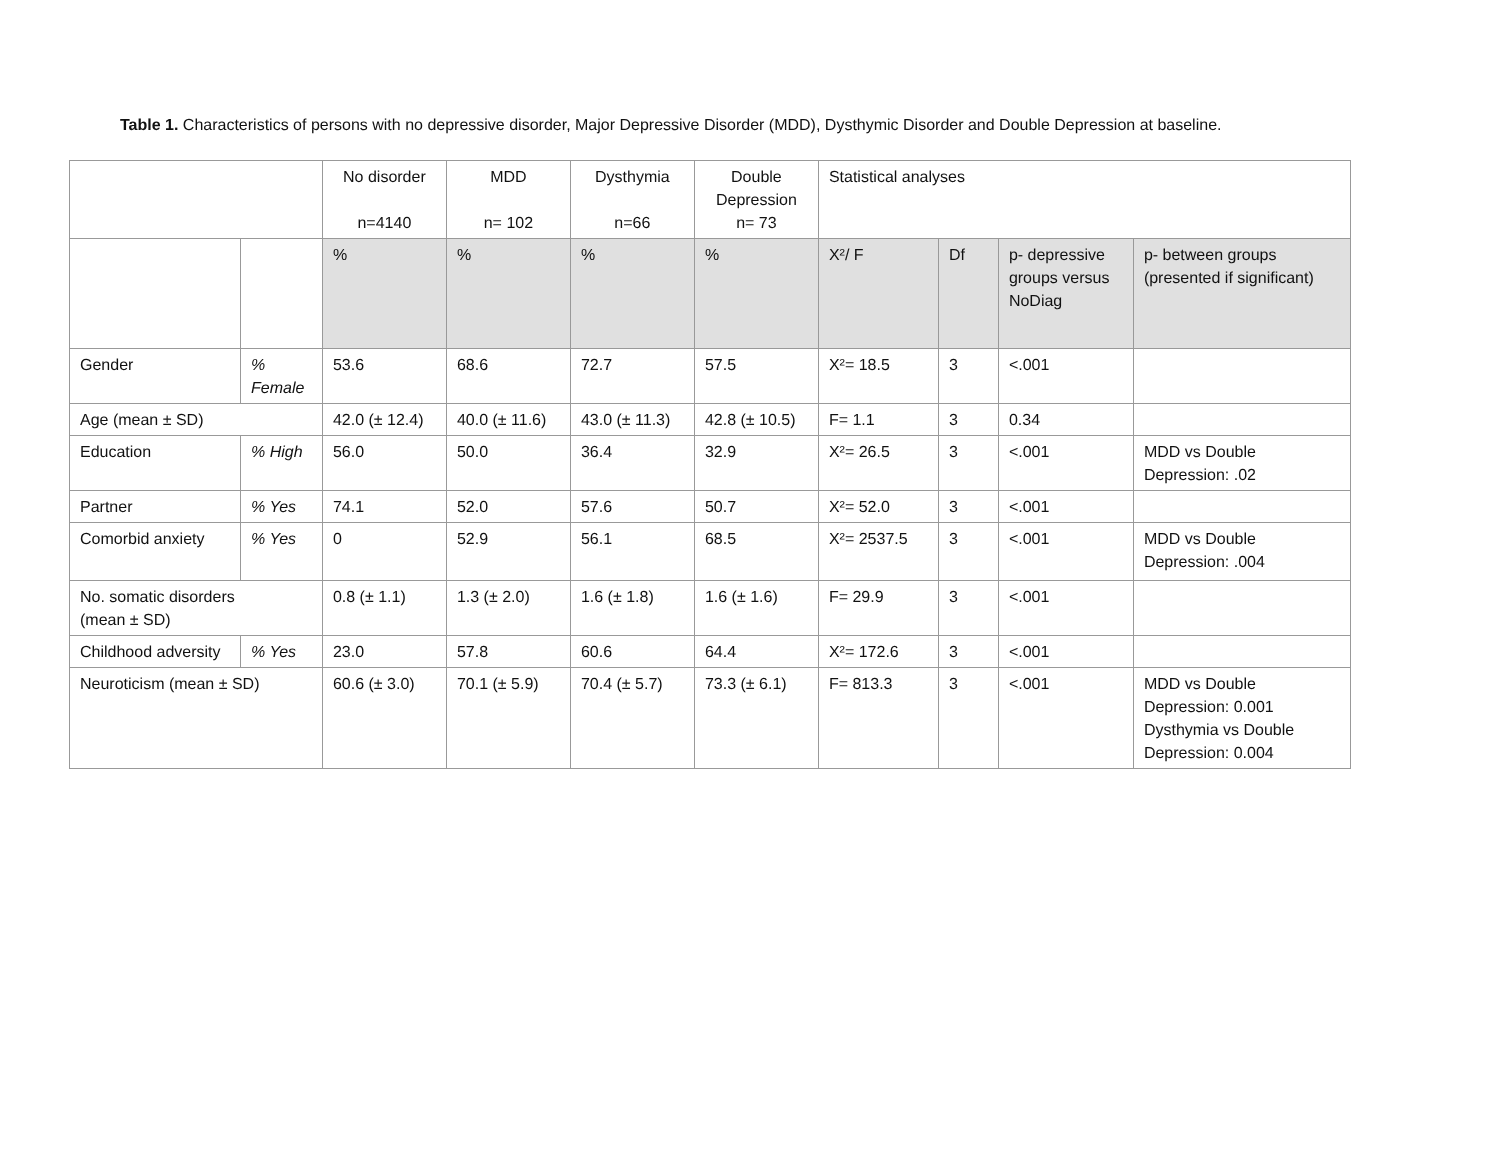Table 1. Characteristics of persons with no depressive disorder, Major Depressive Disorder (MDD), Dysthymic Disorder and Double Depression at baseline.
| | | No disorder n=4140 | MDD n= 102 | Dysthymia n=66 | Double Depression n= 73 | Statistical analyses | | | |
| --- | --- | --- | --- | --- | --- | --- | --- | --- | --- |
| | | % | % | % | % | X²/ F | Df | p- depressive groups versus NoDiag | p- between groups (presented if significant) |
| Gender | % Female | 53.6 | 68.6 | 72.7 | 57.5 | X²= 18.5 | 3 | <.001 | |
| Age (mean ± SD) | | 42.0 (± 12.4) | 40.0 (± 11.6) | 43.0 (± 11.3) | 42.8 (± 10.5) | F= 1.1 | 3 | 0.34 | |
| Education | % High | 56.0 | 50.0 | 36.4 | 32.9 | X²= 26.5 | 3 | <.001 | MDD vs Double Depression: .02 |
| Partner | % Yes | 74.1 | 52.0 | 57.6 | 50.7 | X²= 52.0 | 3 | <.001 | |
| Comorbid anxiety | % Yes | 0 | 52.9 | 56.1 | 68.5 | X²= 2537.5 | 3 | <.001 | MDD vs Double Depression: .004 |
| No. somatic disorders (mean ± SD) | | 0.8 (± 1.1) | 1.3 (± 2.0) | 1.6 (± 1.8) | 1.6 (± 1.6) | F= 29.9 | 3 | <.001 | |
| Childhood adversity | % Yes | 23.0 | 57.8 | 60.6 | 64.4 | X²= 172.6 | 3 | <.001 | |
| Neuroticism (mean ± SD) | | 60.6 (± 3.0) | 70.1 (± 5.9) | 70.4 (± 5.7) | 73.3 (± 6.1) | F= 813.3 | 3 | <.001 | MDD vs Double Depression: 0.001 Dysthymia vs Double Depression: 0.004 |